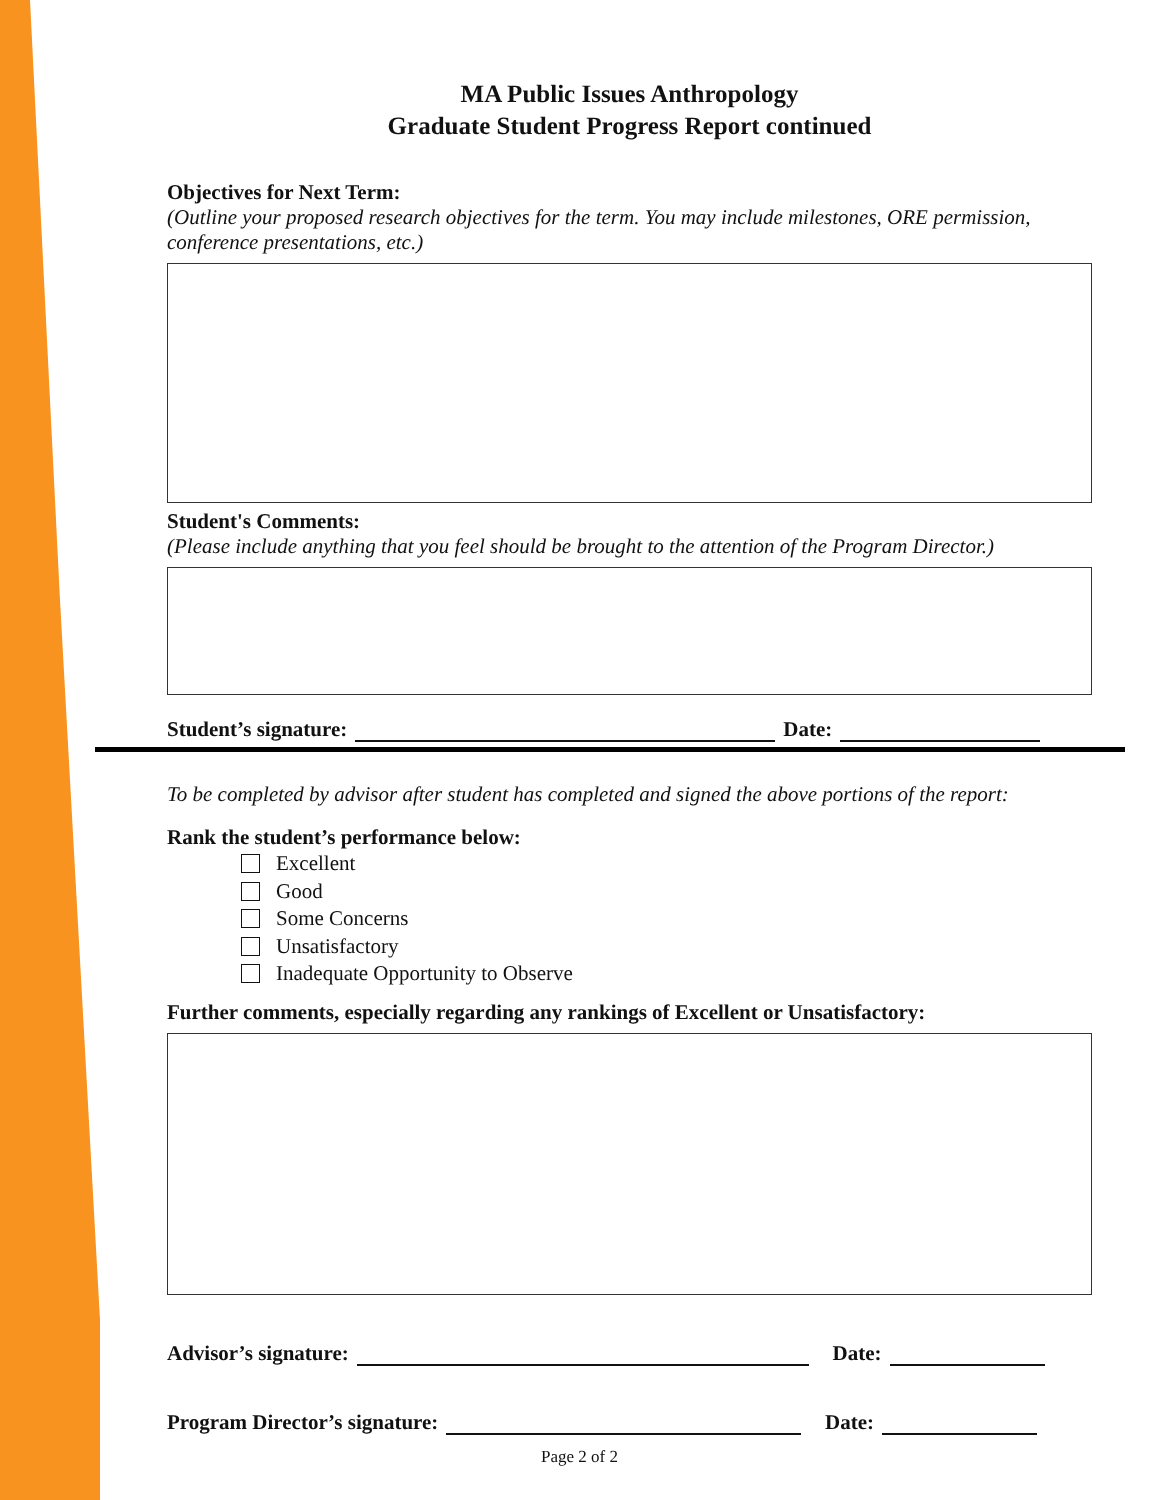MA Public Issues Anthropology
Graduate Student Progress Report continued
Objectives for Next Term:
(Outline your proposed research objectives for the term. You may include milestones, ORE permission, conference presentations, etc.)
Student's Comments:
(Please include anything that you feel should be brought to the attention of the Program Director.)
Student’s signature:
Date:
To be completed by advisor after student has completed and signed the above portions of the report:
Rank the student’s performance below:
Excellent
Good
Some Concerns
Unsatisfactory
Inadequate Opportunity to Observe
Further comments, especially regarding any rankings of Excellent or Unsatisfactory:
Advisor’s signature:
Date:
Program Director’s signature:
Date:
Page 2 of 2